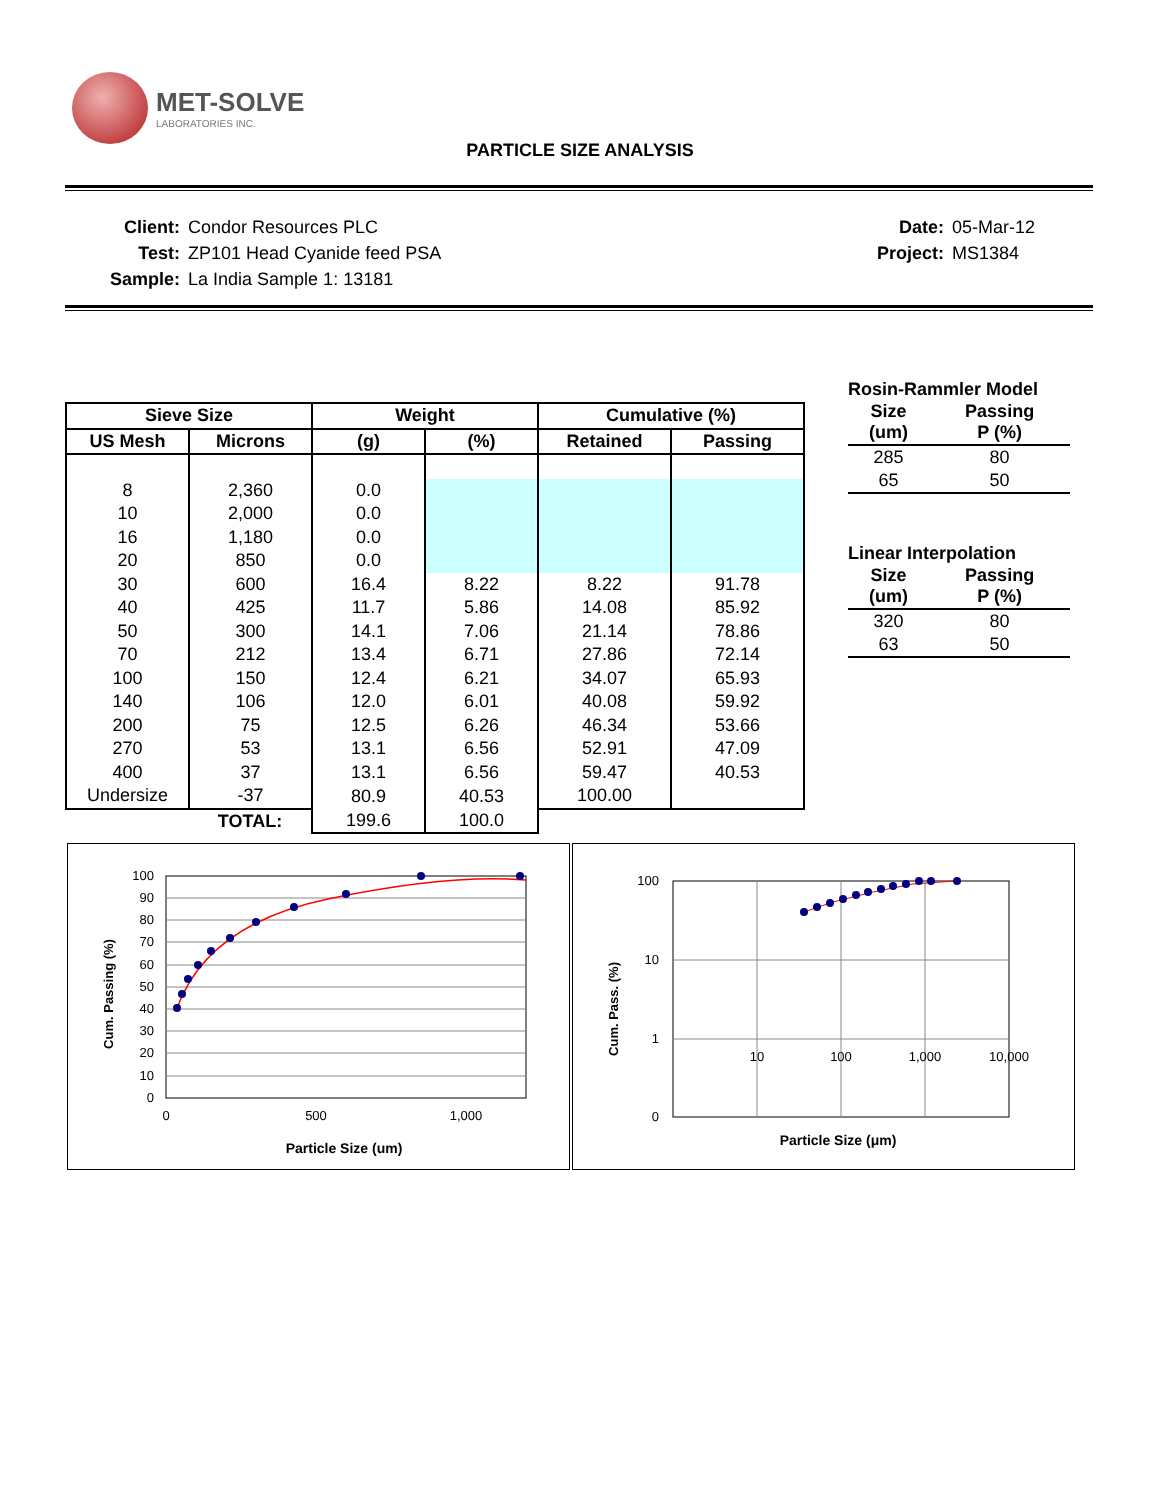MET-SOLVE
LABORATORIES INC.
PARTICLE SIZE ANALYSIS
| Client: | Condor Resources PLC |
| Test: | ZP101 Head Cyanide feed PSA |
| Sample: | La India Sample 1: 13181 |
| Date: | 05-Mar-12 |
| Project: | MS1384 |
| Sieve Size | | Weight | | Cumulative (%) | |
| --- | --- | --- | --- | --- | --- |
| US Mesh | Microns | (g) | (%) | Retained | Passing |
| 8 | 2,360 | 0.0 | | | |
| 10 | 2,000 | 0.0 | | | |
| 16 | 1,180 | 0.0 | | | |
| 20 | 850 | 0.0 | | | |
| 30 | 600 | 16.4 | 8.22 | 8.22 | 91.78 |
| 40 | 425 | 11.7 | 5.86 | 14.08 | 85.92 |
| 50 | 300 | 14.1 | 7.06 | 21.14 | 78.86 |
| 70 | 212 | 13.4 | 6.71 | 27.86 | 72.14 |
| 100 | 150 | 12.4 | 6.21 | 34.07 | 65.93 |
| 140 | 106 | 12.0 | 6.01 | 40.08 | 59.92 |
| 200 | 75 | 12.5 | 6.26 | 46.34 | 53.66 |
| 270 | 53 | 13.1 | 6.56 | 52.91 | 47.09 |
| 400 | 37 | 13.1 | 6.56 | 59.47 | 40.53 |
| Undersize | -37 | 80.9 | 40.53 | 100.00 | |
| | TOTAL: | 199.6 | 100.0 | | |
Rosin-Rammler Model
| Size (um) | Passing P (%) |
| --- | --- |
| 285 | 80 |
| 65 | 50 |
Linear Interpolation
| Size (um) | Passing P (%) |
| --- | --- |
| 320 | 80 |
| 63 | 50 |
100
90
80
70
60
50
40
30
20
10
0
0
500
1,000
Cum. Passing (%)
Particle Size (um)
100
10
1
0
10
100
1,000
10,000
Cum. Pass. (%)
Particle Size (μm)